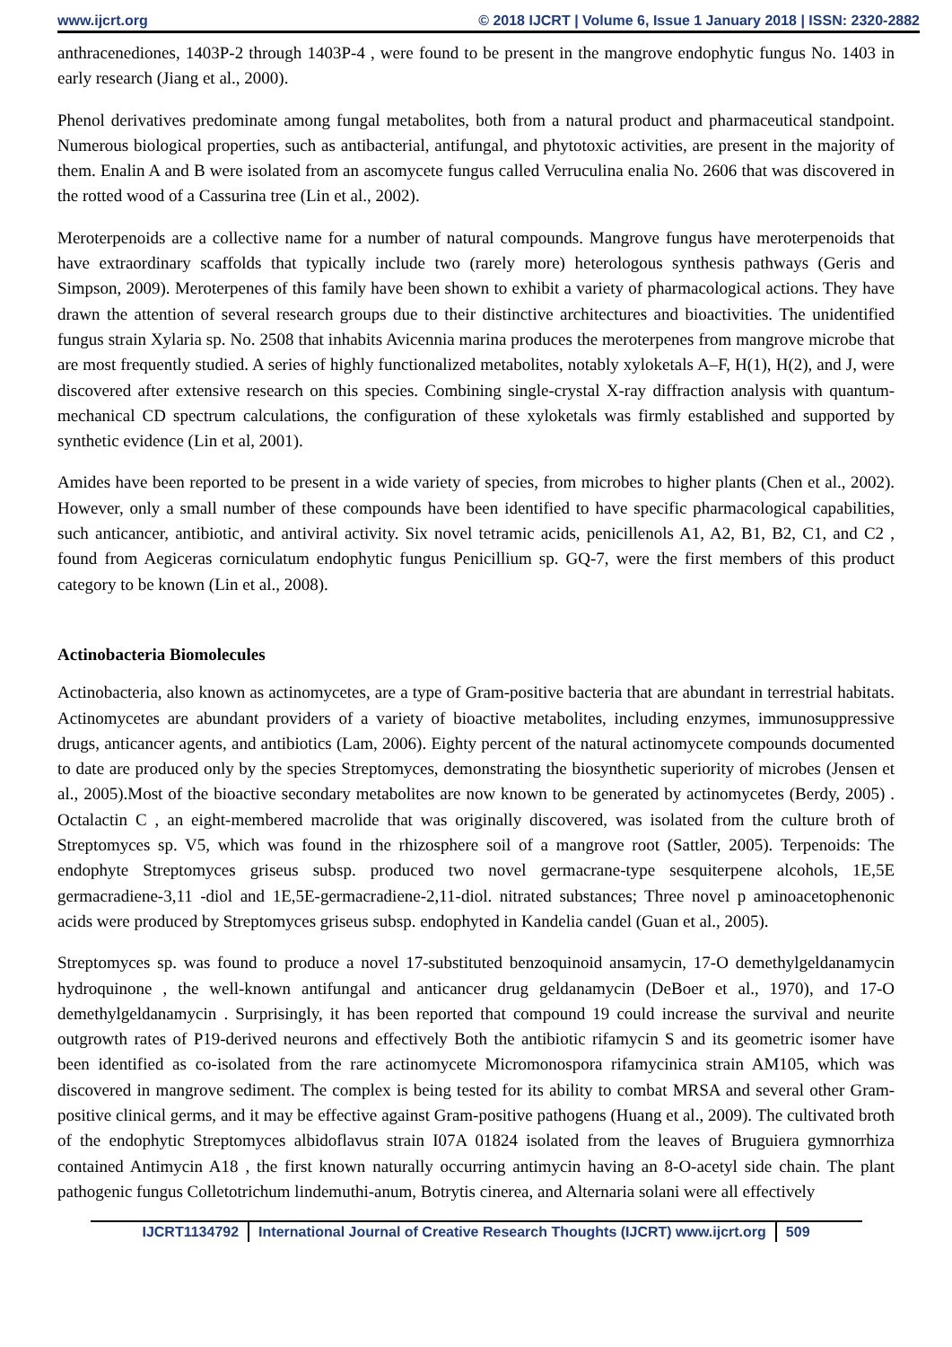www.ijcrt.org © 2018 IJCRT | Volume 6, Issue 1 January 2018 | ISSN: 2320-2882
anthracenediones, 1403P-2 through 1403P-4 , were found to be present in the mangrove endophytic fungus No. 1403 in early research (Jiang et al., 2000).
Phenol derivatives predominate among fungal metabolites, both from a natural product and pharmaceutical standpoint. Numerous biological properties, such as antibacterial, antifungal, and phytotoxic activities, are present in the majority of them. Enalin A and B were isolated from an ascomycete fungus called Verruculina enalia No. 2606 that was discovered in the rotted wood of a Cassurina tree (Lin et al., 2002).
Meroterpenoids are a collective name for a number of natural compounds. Mangrove fungus have meroterpenoids that have extraordinary scaffolds that typically include two (rarely more) heterologous synthesis pathways (Geris and Simpson, 2009). Meroterpenes of this family have been shown to exhibit a variety of pharmacological actions. They have drawn the attention of several research groups due to their distinctive architectures and bioactivities. The unidentified fungus strain Xylaria sp. No. 2508 that inhabits Avicennia marina produces the meroterpenes from mangrove microbe that are most frequently studied. A series of highly functionalized metabolites, notably xyloketals A–F, H(1), H(2), and J, were discovered after extensive research on this species. Combining single-crystal X-ray diffraction analysis with quantum-mechanical CD spectrum calculations, the configuration of these xyloketals was firmly established and supported by synthetic evidence (Lin et al, 2001).
Amides have been reported to be present in a wide variety of species, from microbes to higher plants (Chen et al., 2002). However, only a small number of these compounds have been identified to have specific pharmacological capabilities, such anticancer, antibiotic, and antiviral activity. Six novel tetramic acids, penicillenols A1, A2, B1, B2, C1, and C2 , found from Aegiceras corniculatum endophytic fungus Penicillium sp. GQ-7, were the first members of this product category to be known (Lin et al., 2008).
Actinobacteria Biomolecules
Actinobacteria, also known as actinomycetes, are a type of Gram-positive bacteria that are abundant in terrestrial habitats. Actinomycetes are abundant providers of a variety of bioactive metabolites, including enzymes, immunosuppressive drugs, anticancer agents, and antibiotics (Lam, 2006). Eighty percent of the natural actinomycete compounds documented to date are produced only by the species Streptomyces, demonstrating the biosynthetic superiority of microbes (Jensen et al., 2005).Most of the bioactive secondary metabolites are now known to be generated by actinomycetes (Berdy, 2005) . Octalactin C , an eight-membered macrolide that was originally discovered, was isolated from the culture broth of Streptomyces sp. V5, which was found in the rhizosphere soil of a mangrove root (Sattler, 2005). Terpenoids: The endophyte Streptomyces griseus subsp. produced two novel germacrane-type sesquiterpene alcohols, 1E,5E germacradiene-3,11 -diol and 1E,5E-germacradiene-2,11-diol. nitrated substances; Three novel p aminoacetophenonic acids were produced by Streptomyces griseus subsp. endophyted in Kandelia candel (Guan et al., 2005).
Streptomyces sp. was found to produce a novel 17-substituted benzoquinoid ansamycin, 17-O demethylgeldanamycin hydroquinone , the well-known antifungal and anticancer drug geldanamycin (DeBoer et al., 1970), and 17-O demethylgeldanamycin . Surprisingly, it has been reported that compound 19 could increase the survival and neurite outgrowth rates of P19-derived neurons and effectively Both the antibiotic rifamycin S and its geometric isomer have been identified as co-isolated from the rare actinomycete Micromonospora rifamycinica strain AM105, which was discovered in mangrove sediment. The complex is being tested for its ability to combat MRSA and several other Gram-positive clinical germs, and it may be effective against Gram-positive pathogens (Huang et al., 2009). The cultivated broth of the endophytic Streptomyces albidoflavus strain I07A 01824 isolated from the leaves of Bruguiera gymnorrhiza contained Antimycin A18 , the first known naturally occurring antimycin having an 8-O-acetyl side chain. The plant pathogenic fungus Colletotrichum lindemuthi-anum, Botrytis cinerea, and Alternaria solani were all effectively
IJCRT1134792 International Journal of Creative Research Thoughts (IJCRT) www.ijcrt.org 509